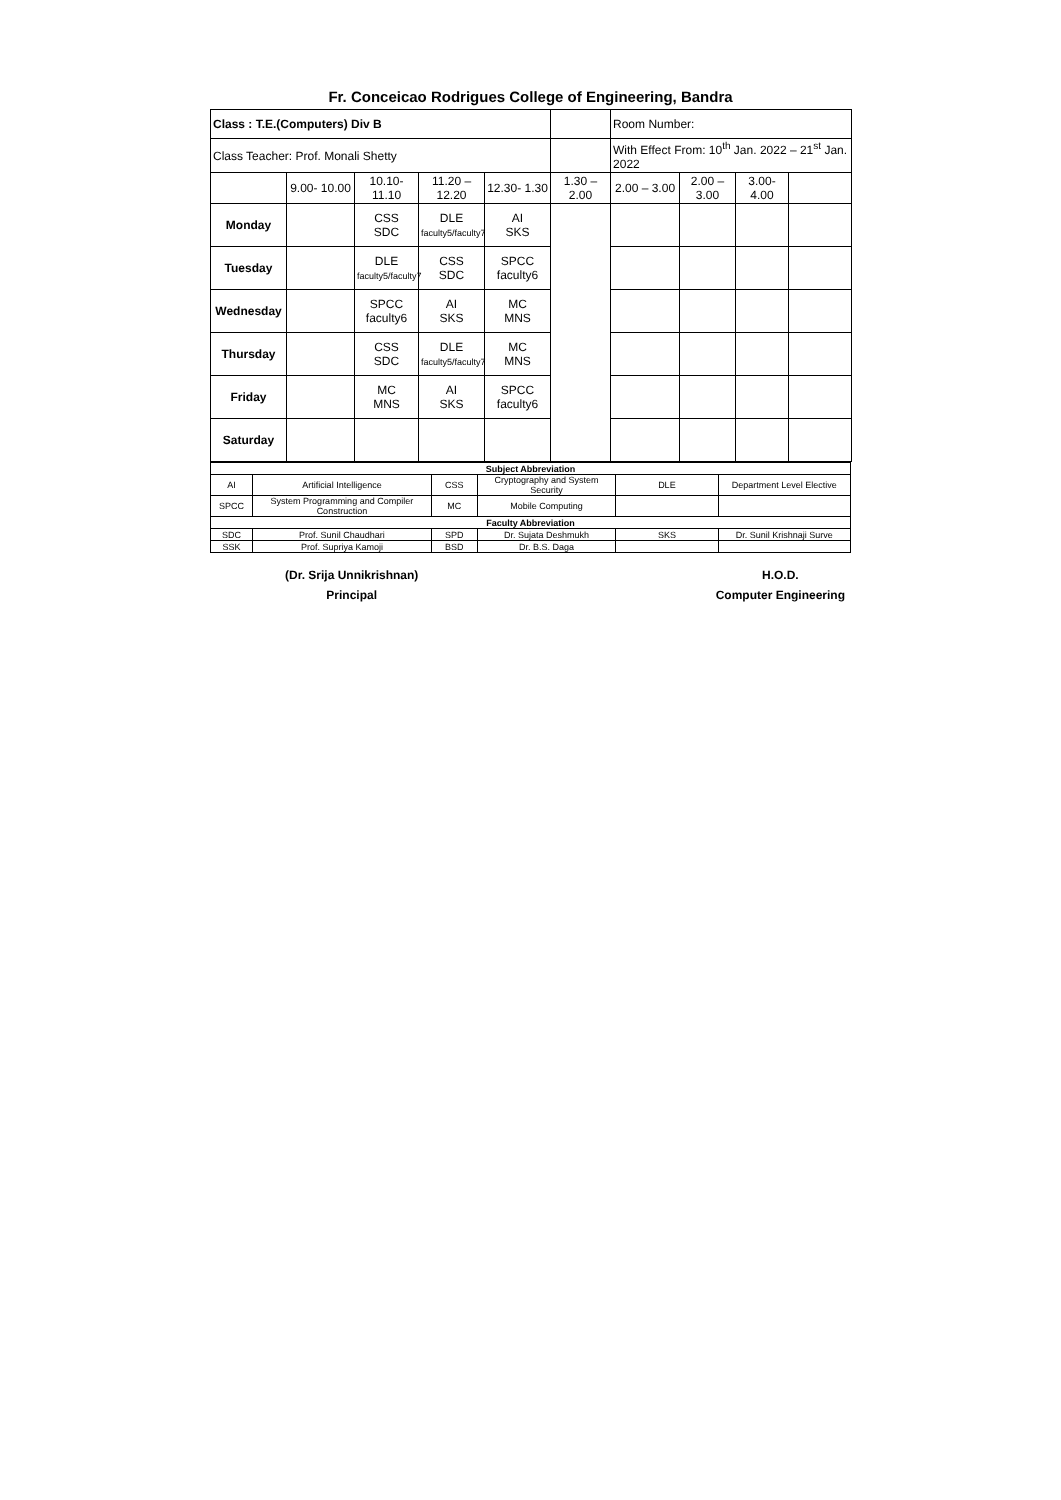Fr. Conceicao Rodrigues College of Engineering, Bandra
| Class : T.E.(Computers) Div B | | | | | | Room Number: | | | |
| Class Teacher: Prof. Monali Shetty | | | | | | With Effect From: 10<sup>th</sup> Jan. 2022 – 21<sup>st</sup> Jan. 2022 | | | |
| | 9.00- 10.00 | 10.10- 11.10 | 11.20 – 12.20 | 12.30- 1.30 | 1.30 – 2.00 | 2.00 – 3.00 | 2.00 – 3.00 | 3.00- 4.00 | |
| Monday | | CSS SDC | DLE faculty5/faculty7 | AI SKS | | | | | |
| Tuesday | | DLE faculty5/faculty7 | CSS SDC | SPCC faculty6 | | | | | |
| Wednesday | | SPCC faculty6 | AI SKS | MC MNS | | | | | |
| Thursday | | CSS SDC | DLE faculty5/faculty7 | MC MNS | | | | | |
| Friday | | MC MNS | AI SKS | SPCC faculty6 | | | | | |
| Saturday | | | | | | | | | |
| Subject Abbreviation | | | | | |
| AI | Artificial Intelligence | CSS | Cryptography and System Security | DLE | Department Level Elective |
| SPCC | System Programming and Compiler Construction | MC | Mobile Computing | | |
| Faculty Abbreviation | | | | | |
| SDC | Prof. Sunil Chaudhari | SPD | Dr. Sujata Deshmukh | SKS | Dr. Sunil Krishnaji Surve |
| SSK | Prof. Supriya Kamoji | BSD | Dr. B.S. Daga | | |
(Dr. Srija Unnikrishnan)
Principal
H.O.D.
Computer Engineering